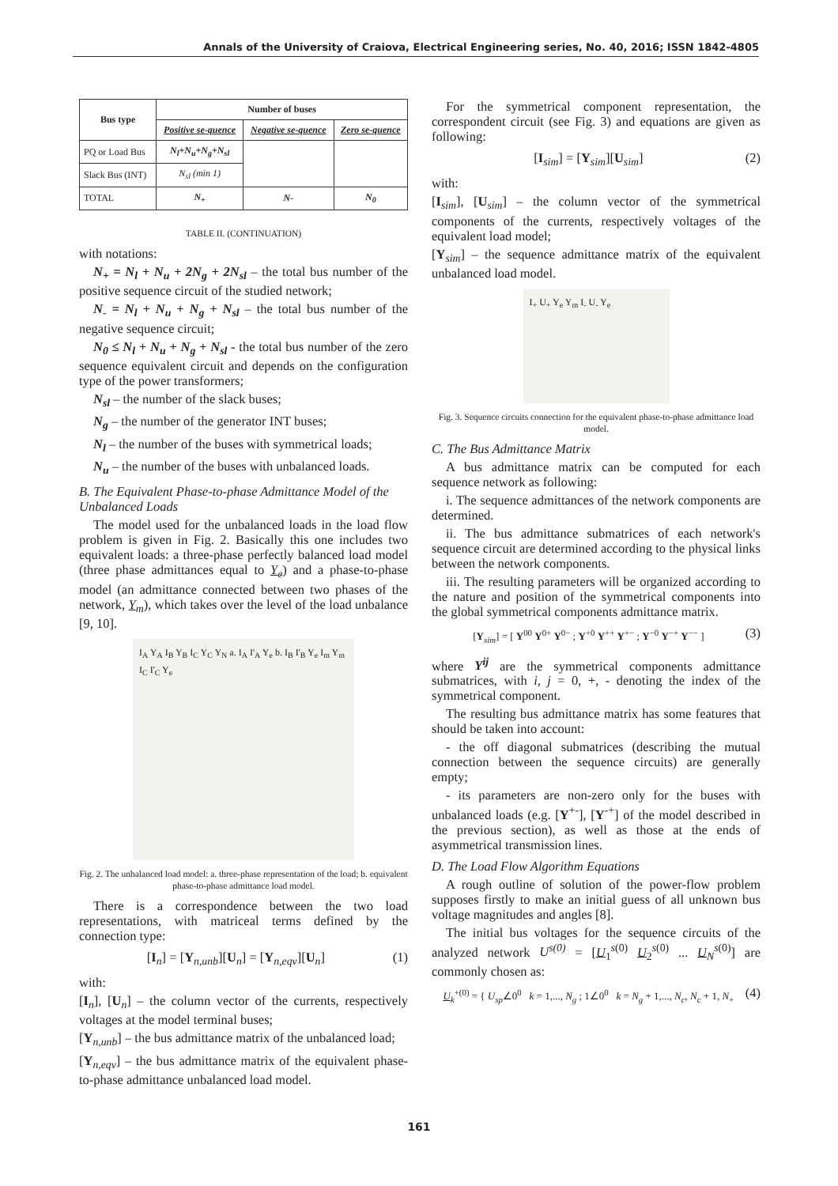Annals of the University of Craiova, Electrical Engineering series, No. 40, 2016; ISSN 1842-4805
| Bus type | Number of buses | | |
| --- | --- | --- | --- |
| | Positive se-quence | Negative se-quence | Zero se-quence |
| PQ or Load Bus | N<sub>l</sub>+N<sub>u</sub>+N<sub>g</sub>+N<sub>sl</sub> | | |
| Slack Bus (INT) | N<sub>sl</sub> (min 1) | | |
| TOTAL | N<sub>+</sub> | N- | N<sub>0</sub> |
TABLE II. (CONTINUATION)
with notations:
N<sub>+</sub> = N<sub>l</sub> + N<sub>u</sub> + 2N<sub>g</sub> + 2N<sub>sl</sub> – the total bus number of the positive sequence circuit of the studied network;
N<sub>-</sub> = N<sub>l</sub> + N<sub>u</sub> + N<sub>g</sub> + N<sub>sl</sub> – the total bus number of the negative sequence circuit;
N<sub>0</sub> ≤ N<sub>l</sub> + N<sub>u</sub> + N<sub>g</sub> + N<sub>sl</sub> - the total bus number of the zero sequence equivalent circuit and depends on the configuration type of the power transformers;
N<sub>sl</sub> – the number of the slack buses;
N<sub>g</sub> – the number of the generator INT buses;
N<sub>l</sub> – the number of the buses with symmetrical loads;
N<sub>u</sub> – the number of the buses with unbalanced loads.
B. The Equivalent Phase-to-phase Admittance Model of the Unbalanced Loads
The model used for the unbalanced loads in the load flow problem is given in Fig. 2. Basically this one includes two equivalent loads: a three-phase perfectly balanced load model (three phase admittances equal to Y<sub>e</sub>) and a phase-to-phase model (an admittance connected between two phases of the network, Y<sub>m</sub>), which takes over the level of the load unbalance [9, 10].
I<sub>A</sub> Y<sub>A</sub> I<sub>B</sub> Y<sub>B</sub> I<sub>C</sub> Y<sub>C</sub> Y<sub>N</sub> a. I<sub>A</sub> I'<sub>A</sub> Y<sub>e</sub> b. I<sub>B</sub> I'<sub>B</sub> Y<sub>e</sub> I<sub>m</sub> Y<sub>m</sub> I<sub>C</sub> I'<sub>C</sub> Y<sub>e</sub>
Fig. 2. The unbalanced load model: a. three-phase representation of the load; b. equivalent phase-to-phase admittance load model.
There is a correspondence between the two load representations, with matriceal terms defined by the connection type:
[I<sub>n</sub>] = [Y<sub>n,unb</sub>][U<sub>n</sub>] = [Y<sub>n,eqv</sub>][U<sub>n</sub>] (1)
with:
[I<sub>n</sub>], [U<sub>n</sub>] – the column vector of the currents, respectively voltages at the model terminal buses;
[Y<sub>n,unb</sub>] – the bus admittance matrix of the unbalanced load;
[Y<sub>n,eqv</sub>] – the bus admittance matrix of the equivalent phase-to-phase admittance unbalanced load model.
For the symmetrical component representation, the correspondent circuit (see Fig. 3) and equations are given as following:
[I<sub>sim</sub>] = [Y<sub>sim</sub>][U<sub>sim</sub>] (2)
with:
[I<sub>sim</sub>], [U<sub>sim</sub>] – the column vector of the symmetrical components of the currents, respectively voltages of the equivalent load model;
[Y<sub>sim</sub>] – the sequence admittance matrix of the equivalent unbalanced load model.
I<sub>+</sub> U<sub>+</sub> Y<sub>e</sub> Y<sub>m</sub> I<sub>-</sub> U<sub>-</sub> Y<sub>e</sub>
Fig. 3. Sequence circuits connection for the equivalent phase-to-phase admittance load model.
C. The Bus Admittance Matrix
A bus admittance matrix can be computed for each sequence network as following:
i. The sequence admittances of the network components are determined.
ii. The bus admittance submatrices of each network's sequence circuit are determined according to the physical links between the network components.
iii. The resulting parameters will be organized according to the nature and position of the symmetrical components into the global symmetrical components admittance matrix.
[Y<sub>sim</sub>] = [ Y<sup>00</sup> Y<sup>0+</sup> Y<sup>0−</sup> ; Y<sup>+0</sup> Y<sup>++</sup> Y<sup>+−</sup> ; Y<sup>−0</sup> Y<sup>−+</sup> Y<sup>−−</sup> ] (3)
where Y<sup>ij</sup> are the symmetrical components admittance submatrices, with i, j = 0, +, - denoting the index of the symmetrical component.
The resulting bus admittance matrix has some features that should be taken into account:
- the off diagonal submatrices (describing the mutual connection between the sequence circuits) are generally empty;
- its parameters are non-zero only for the buses with unbalanced loads (e.g. [Y<sup>+-</sup>], [Y<sup>-+</sup>] of the model described in the previous section), as well as those at the ends of asymmetrical transmission lines.
D. The Load Flow Algorithm Equations
A rough outline of solution of the power-flow problem supposes firstly to make an initial guess of all unknown bus voltage magnitudes and angles [8].
The initial bus voltages for the sequence circuits of the analyzed network U<sup>s(0)</sup> = [U<sub>1</sub><sup>s(0)</sup> U<sub>2</sub><sup>s(0)</sup> ... U<sub>N</sub><sup>s(0)</sup>] are commonly chosen as:
U<sub>k</sub><sup>+(0)</sup> = { U<sub>sp</sub>∠0<sup>0</sup> k = 1,..., N<sub>g</sub> ; 1∠0<sup>0</sup> k = N<sub>g</sub> + 1,..., N<sub>c</sub>, N<sub>c</sub> + 1, N<sub>+</sub> (4)
161